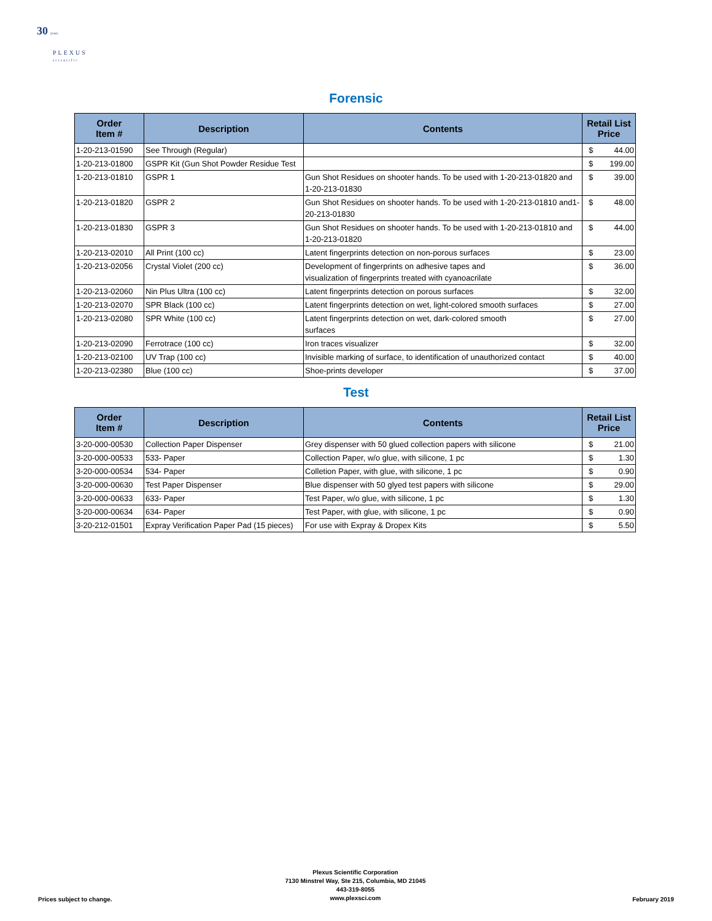30 years
PLEXUS
scientific
Forensic
| Order Item # | Description | Contents | Retail List Price | |
| --- | --- | --- | --- | --- |
| 1-20-213-01590 | See Through (Regular) | | $ | 44.00 |
| 1-20-213-01800 | GSPR Kit (Gun Shot Powder Residue Test | | $ | 199.00 |
| 1-20-213-01810 | GSPR 1 | Gun Shot Residues on shooter hands. To be used with 1-20-213-01820 and 1-20-213-01830 | $ | 39.00 |
| 1-20-213-01820 | GSPR 2 | Gun Shot Residues on shooter hands. To be used with 1-20-213-01810 and1-20-213-01830 | $ | 48.00 |
| 1-20-213-01830 | GSPR 3 | Gun Shot Residues on shooter hands. To be used with 1-20-213-01810 and 1-20-213-01820 | $ | 44.00 |
| 1-20-213-02010 | All Print (100 cc) | Latent fingerprints detection on non-porous surfaces | $ | 23.00 |
| 1-20-213-02056 | Crystal Violet (200 cc) | Development of fingerprints on adhesive tapes and visualization of fingerprints treated with cyanoacrilate | $ | 36.00 |
| 1-20-213-02060 | Nin Plus Ultra (100 cc) | Latent fingerprints detection on porous surfaces | $ | 32.00 |
| 1-20-213-02070 | SPR Black (100 cc) | Latent fingerprints detection on wet, light-colored smooth surfaces | $ | 27.00 |
| 1-20-213-02080 | SPR White (100 cc) | Latent fingerprints detection on wet, dark-colored smooth surfaces | $ | 27.00 |
| 1-20-213-02090 | Ferrotrace (100 cc) | Iron traces visualizer | $ | 32.00 |
| 1-20-213-02100 | UV Trap (100 cc) | Invisible marking of surface, to identification of unauthorized contact | $ | 40.00 |
| 1-20-213-02380 | Blue (100 cc) | Shoe-prints developer | $ | 37.00 |
Test
| Order Item # | Description | Contents | Retail List Price | |
| --- | --- | --- | --- | --- |
| 3-20-000-00530 | Collection Paper Dispenser | Grey dispenser with 50 glued collection papers with silicone | $ | 21.00 |
| 3-20-000-00533 | 533- Paper | Collection Paper, w/o glue, with silicone, 1 pc | $ | 1.30 |
| 3-20-000-00534 | 534- Paper | Colletion Paper, with glue, with silicone, 1 pc | $ | 0.90 |
| 3-20-000-00630 | Test Paper Dispenser | Blue dispenser with 50 glyed test papers with silicone | $ | 29.00 |
| 3-20-000-00633 | 633- Paper | Test Paper, w/o glue, with silicone, 1 pc | $ | 1.30 |
| 3-20-000-00634 | 634- Paper | Test Paper, with glue, with silicone, 1 pc | $ | 0.90 |
| 3-20-212-01501 | Expray Verification Paper Pad (15 pieces) | For use with Expray & Dropex Kits | $ | 5.50 |
Prices subject to change.
Plexus Scientific Corporation
7130 Minstrel Way, Ste 215, Columbia, MD 21045
443-319-8055
www.plexsci.com
February 2019